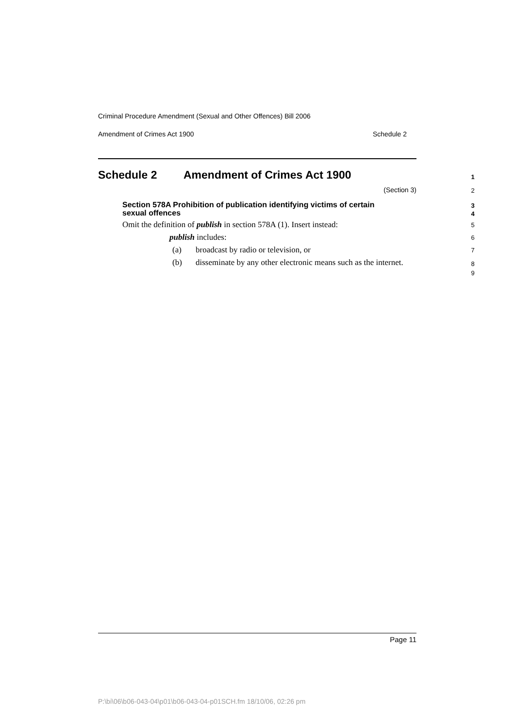Criminal Procedure Amendment (Sexual and Other Offences) Bill 2006
Amendment of Crimes Act 1900 Schedule 2
Schedule 2 Amendment of Crimes Act 1900 1
(Section 3) 2
Section 578A Prohibition of publication identifying victims of certain
sexual offences
3
4
Omit the definition of publish in section 578A (1). Insert instead: 5
publish includes: 6
(a) broadcast by radio or television, or 7
(b) disseminate by any other electronic means such as the internet. 8
9
Page 11
P:\bi\06\b06-043-04\p01\b06-043-04-p01SCH.fm 18/10/06, 02:26 pm